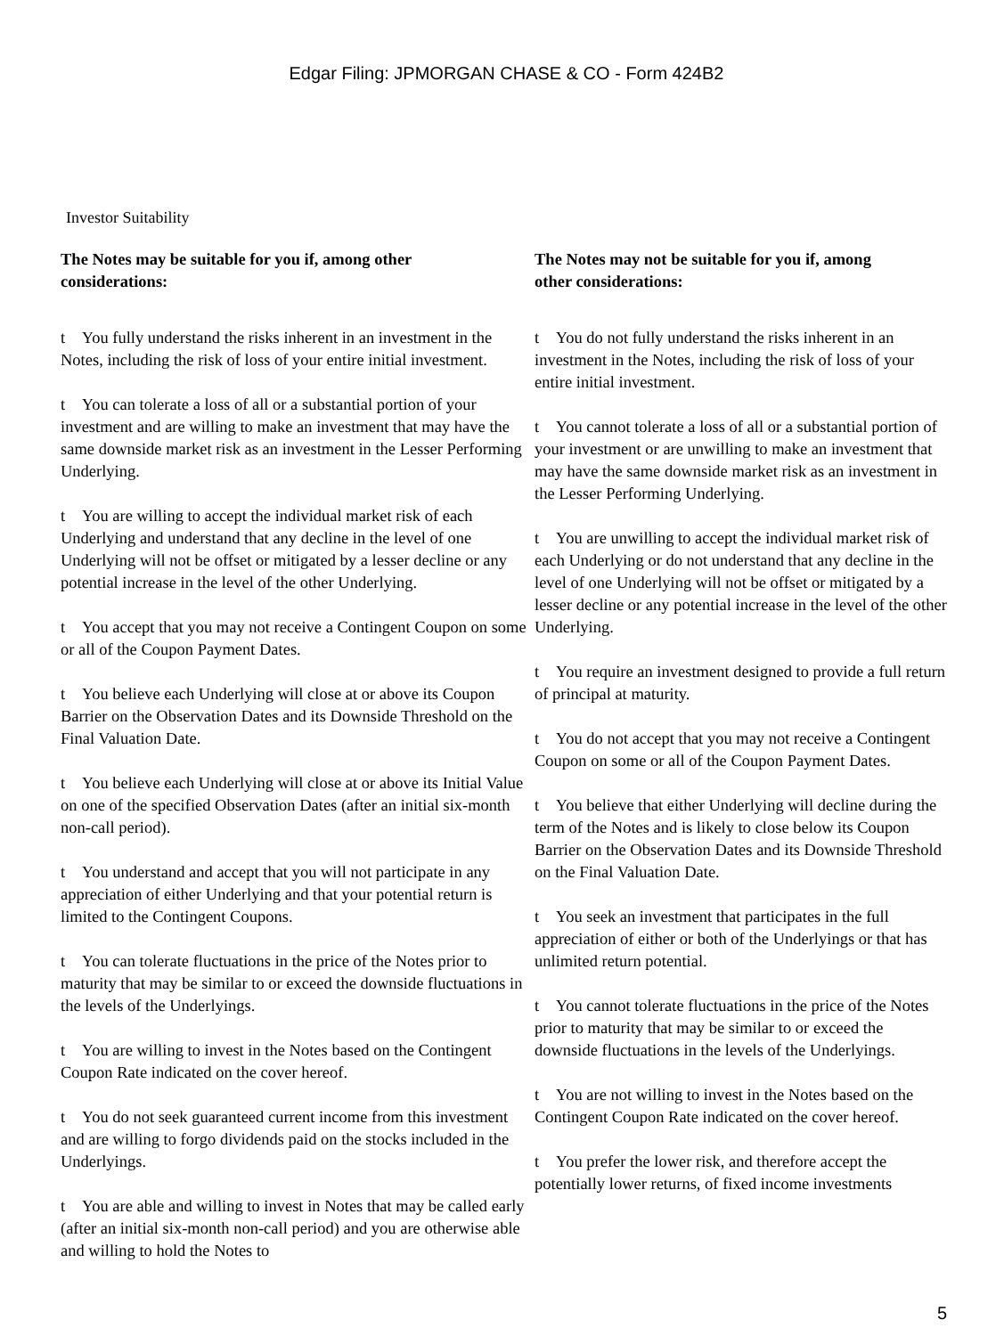Edgar Filing: JPMORGAN CHASE & CO - Form 424B2
Investor Suitability
The Notes may be suitable for you if, among other
considerations:
t You fully understand the risks inherent in an investment in the Notes, including the risk of loss of your entire initial investment.
t You can tolerate a loss of all or a substantial portion of your investment and are willing to make an investment that may have the same downside market risk as an investment in the Lesser Performing Underlying.
t You are willing to accept the individual market risk of each Underlying and understand that any decline in the level of one Underlying will not be offset or mitigated by a lesser decline or any potential increase in the level of the other Underlying.
t You accept that you may not receive a Contingent Coupon on some or all of the Coupon Payment Dates.
t You believe each Underlying will close at or above its Coupon Barrier on the Observation Dates and its Downside Threshold on the Final Valuation Date.
t You believe each Underlying will close at or above its Initial Value on one of the specified Observation Dates (after an initial six-month non-call period).
t You understand and accept that you will not participate in any appreciation of either Underlying and that your potential return is limited to the Contingent Coupons.
t You can tolerate fluctuations in the price of the Notes prior to maturity that may be similar to or exceed the downside fluctuations in the levels of the Underlyings.
t You are willing to invest in the Notes based on the Contingent Coupon Rate indicated on the cover hereof.
t You do not seek guaranteed current income from this investment and are willing to forgo dividends paid on the stocks included in the Underlyings.
t You are able and willing to invest in Notes that may be called early (after an initial six-month non-call period) and you are otherwise able and willing to hold the Notes to
The Notes may not be suitable for you if, among
other considerations:
t You do not fully understand the risks inherent in an investment in the Notes, including the risk of loss of your entire initial investment.
t You cannot tolerate a loss of all or a substantial portion of your investment or are unwilling to make an investment that may have the same downside market risk as an investment in the Lesser Performing Underlying.
t You are unwilling to accept the individual market risk of each Underlying or do not understand that any decline in the level of one Underlying will not be offset or mitigated by a lesser decline or any potential increase in the level of the other Underlying.
t You require an investment designed to provide a full return of principal at maturity.
t You do not accept that you may not receive a Contingent Coupon on some or all of the Coupon Payment Dates.
t You believe that either Underlying will decline during the term of the Notes and is likely to close below its Coupon Barrier on the Observation Dates and its Downside Threshold on the Final Valuation Date.
t You seek an investment that participates in the full appreciation of either or both of the Underlyings or that has unlimited return potential.
t You cannot tolerate fluctuations in the price of the Notes prior to maturity that may be similar to or exceed the downside fluctuations in the levels of the Underlyings.
t You are not willing to invest in the Notes based on the Contingent Coupon Rate indicated on the cover hereof.
t You prefer the lower risk, and therefore accept the potentially lower returns, of fixed income investments
5